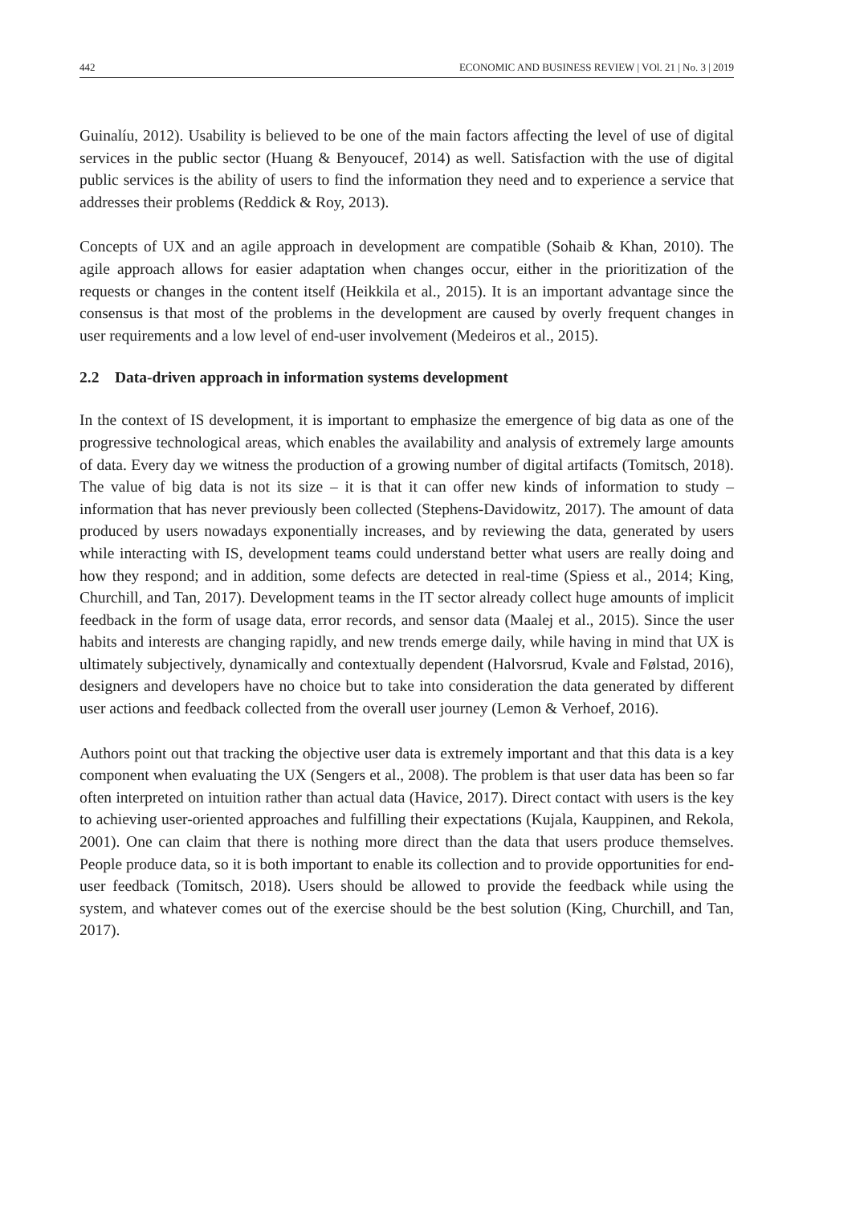442 ECONOMIC AND BUSINESS REVIEW | VOl. 21 | No. 3 | 2019
Guinalíu, 2012). Usability is believed to be one of the main factors affecting the level of use of digital services in the public sector (Huang & Benyoucef, 2014) as well. Satisfaction with the use of digital public services is the ability of users to find the information they need and to experience a service that addresses their problems (Reddick & Roy, 2013).
Concepts of UX and an agile approach in development are compatible (Sohaib & Khan, 2010). The agile approach allows for easier adaptation when changes occur, either in the prioritization of the requests or changes in the content itself (Heikkila et al., 2015). It is an important advantage since the consensus is that most of the problems in the development are caused by overly frequent changes in user requirements and a low level of end-user involvement (Medeiros et al., 2015).
2.2 Data-driven approach in information systems development
In the context of IS development, it is important to emphasize the emergence of big data as one of the progressive technological areas, which enables the availability and analysis of extremely large amounts of data. Every day we witness the production of a growing number of digital artifacts (Tomitsch, 2018). The value of big data is not its size – it is that it can offer new kinds of information to study – information that has never previously been collected (Stephens-Davidowitz, 2017). The amount of data produced by users nowadays exponentially increases, and by reviewing the data, generated by users while interacting with IS, development teams could understand better what users are really doing and how they respond; and in addition, some defects are detected in real-time (Spiess et al., 2014; King, Churchill, and Tan, 2017). Development teams in the IT sector already collect huge amounts of implicit feedback in the form of usage data, error records, and sensor data (Maalej et al., 2015). Since the user habits and interests are changing rapidly, and new trends emerge daily, while having in mind that UX is ultimately subjectively, dynamically and contextually dependent (Halvorsrud, Kvale and Følstad, 2016), designers and developers have no choice but to take into consideration the data generated by different user actions and feedback collected from the overall user journey (Lemon & Verhoef, 2016).
Authors point out that tracking the objective user data is extremely important and that this data is a key component when evaluating the UX (Sengers et al., 2008). The problem is that user data has been so far often interpreted on intuition rather than actual data (Havice, 2017). Direct contact with users is the key to achieving user-oriented approaches and fulfilling their expectations (Kujala, Kauppinen, and Rekola, 2001). One can claim that there is nothing more direct than the data that users produce themselves. People produce data, so it is both important to enable its collection and to provide opportunities for end-user feedback (Tomitsch, 2018). Users should be allowed to provide the feedback while using the system, and whatever comes out of the exercise should be the best solution (King, Churchill, and Tan, 2017).